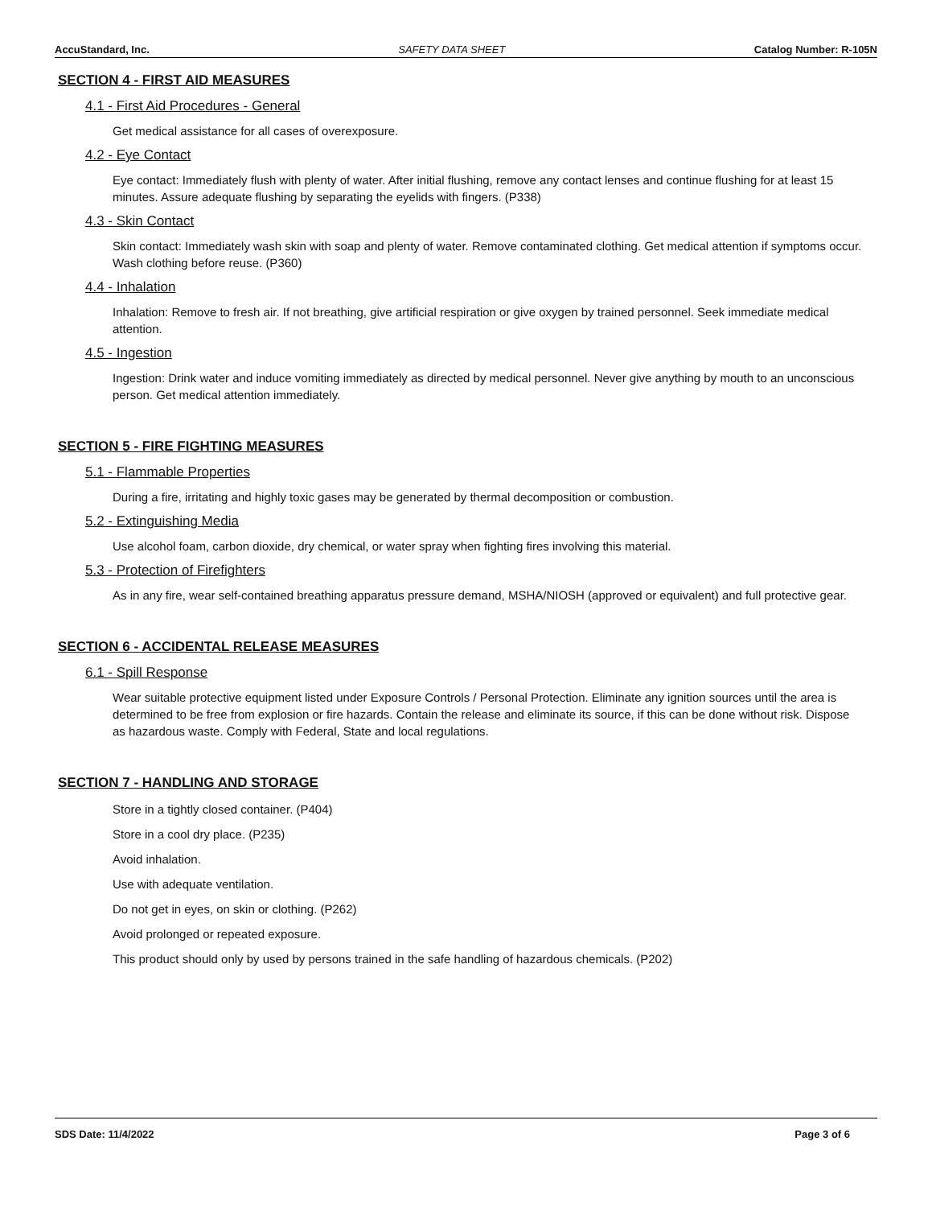AccuStandard, Inc. SAFETY DATA SHEET Catalog Number: R-105N
SECTION 4 - FIRST AID MEASURES
4.1 - First Aid Procedures - General
Get medical assistance for all cases of overexposure.
4.2 - Eye Contact
Eye contact: Immediately flush with plenty of water. After initial flushing, remove any contact lenses and continue flushing for at least 15 minutes. Assure adequate flushing by separating the eyelids with fingers. (P338)
4.3 - Skin Contact
Skin contact: Immediately wash skin with soap and plenty of water. Remove contaminated clothing. Get medical attention if symptoms occur. Wash clothing before reuse. (P360)
4.4 - Inhalation
Inhalation: Remove to fresh air. If not breathing, give artificial respiration or give oxygen by trained personnel. Seek immediate medical attention.
4.5 - Ingestion
Ingestion: Drink water and induce vomiting immediately as directed by medical personnel. Never give anything by mouth to an unconscious person. Get medical attention immediately.
SECTION 5 - FIRE FIGHTING MEASURES
5.1 - Flammable Properties
During a fire, irritating and highly toxic gases may be generated by thermal decomposition or combustion.
5.2 - Extinguishing Media
Use alcohol foam, carbon dioxide, dry chemical, or water spray when fighting fires involving this material.
5.3 - Protection of Firefighters
As in any fire, wear self-contained breathing apparatus pressure demand, MSHA/NIOSH (approved or equivalent) and full protective gear.
SECTION 6 - ACCIDENTAL RELEASE MEASURES
6.1 - Spill Response
Wear suitable protective equipment listed under Exposure Controls / Personal Protection. Eliminate any ignition sources until the area is determined to be free from explosion or fire hazards. Contain the release and eliminate its source, if this can be done without risk. Dispose as hazardous waste. Comply with Federal, State and local regulations.
SECTION 7 - HANDLING AND STORAGE
Store in a tightly closed container. (P404)
Store in a cool dry place. (P235)
Avoid inhalation.
Use with adequate ventilation.
Do not get in eyes, on skin or clothing. (P262)
Avoid prolonged or repeated exposure.
This product should only by used by persons trained in the safe handling of hazardous chemicals. (P202)
SDS Date: 11/4/2022 Page 3 of 6